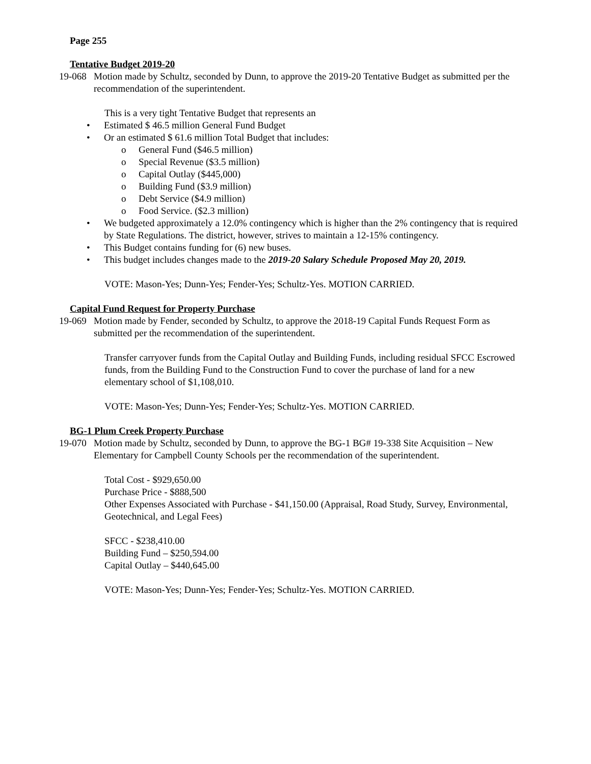Page 255
Tentative Budget 2019-20
19-068
Motion made by Schultz, seconded by Dunn, to approve the 2019-20 Tentative Budget as submitted per the recommendation of the superintendent.
This is a very tight Tentative Budget that represents an
• Estimated $ 46.5 million General Fund Budget
• Or an estimated $ 61.6 million Total Budget that includes:
o General Fund ($46.5 million)
o Special Revenue ($3.5 million)
o Capital Outlay ($445,000)
o Building Fund ($3.9 million)
o Debt Service ($4.9 million)
o Food Service. ($2.3 million)
• We budgeted approximately a 12.0% contingency which is higher than the 2% contingency that is required by State Regulations. The district, however, strives to maintain a 12-15% contingency.
• This Budget contains funding for (6) new buses.
• This budget includes changes made to the 2019-20 Salary Schedule Proposed May 20, 2019.
VOTE: Mason-Yes; Dunn-Yes; Fender-Yes; Schultz-Yes. MOTION CARRIED.
Capital Fund Request for Property Purchase
19-069
Motion made by Fender, seconded by Schultz, to approve the 2018-19 Capital Funds Request Form as submitted per the recommendation of the superintendent.
Transfer carryover funds from the Capital Outlay and Building Funds, including residual SFCC Escrowed funds, from the Building Fund to the Construction Fund to cover the purchase of land for a new elementary school of $1,108,010.
VOTE: Mason-Yes; Dunn-Yes; Fender-Yes; Schultz-Yes. MOTION CARRIED.
BG-1 Plum Creek Property Purchase
19-070
Motion made by Schultz, seconded by Dunn, to approve the BG-1 BG# 19-338 Site Acquisition – New Elementary for Campbell County Schools per the recommendation of the superintendent.
Total Cost - $929,650.00
Purchase Price - $888,500
Other Expenses Associated with Purchase - $41,150.00 (Appraisal, Road Study, Survey, Environmental, Geotechnical, and Legal Fees)
SFCC - $238,410.00
Building Fund – $250,594.00
Capital Outlay – $440,645.00
VOTE: Mason-Yes; Dunn-Yes; Fender-Yes; Schultz-Yes. MOTION CARRIED.